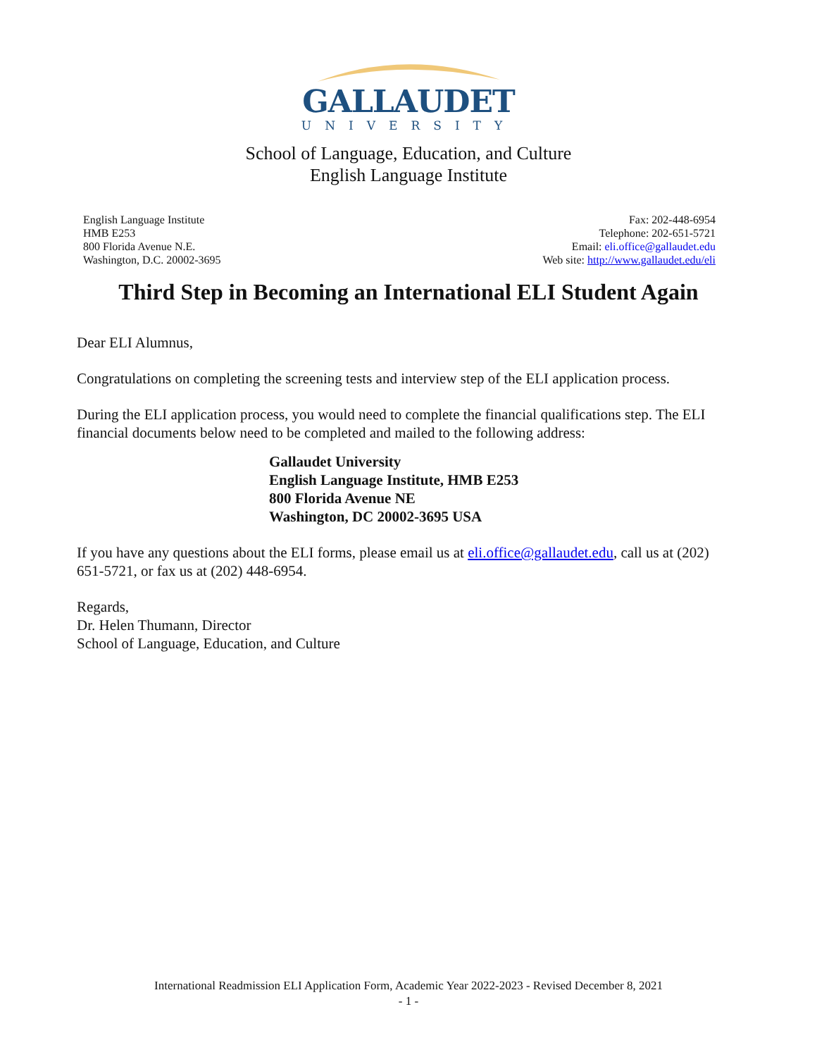GALLAUDET
UNIVERSITY
School of Language, Education, and Culture
English Language Institute
English Language Institute
HMB E253
800 Florida Avenue N.E.
Washington, D.C. 20002-3695
Fax: 202-448-6954
Telephone: 202-651-5721
Email: eli.office@gallaudet.edu
Web site: http://www.gallaudet.edu/eli
Third Step in Becoming an International ELI Student Again
Dear ELI Alumnus,
Congratulations on completing the screening tests and interview step of the ELI application process.
During the ELI application process, you would need to complete the financial qualifications step. The ELI financial documents below need to be completed and mailed to the following address:
Gallaudet University
English Language Institute, HMB E253
800 Florida Avenue NE
Washington, DC 20002-3695 USA
If you have any questions about the ELI forms, please email us at eli.office@gallaudet.edu, call us at (202) 651-5721, or fax us at (202) 448-6954.
Regards,
Dr. Helen Thumann, Director
School of Language, Education, and Culture
International Readmission ELI Application Form, Academic Year 2022-2023 - Revised December 8, 2021
- 1 -